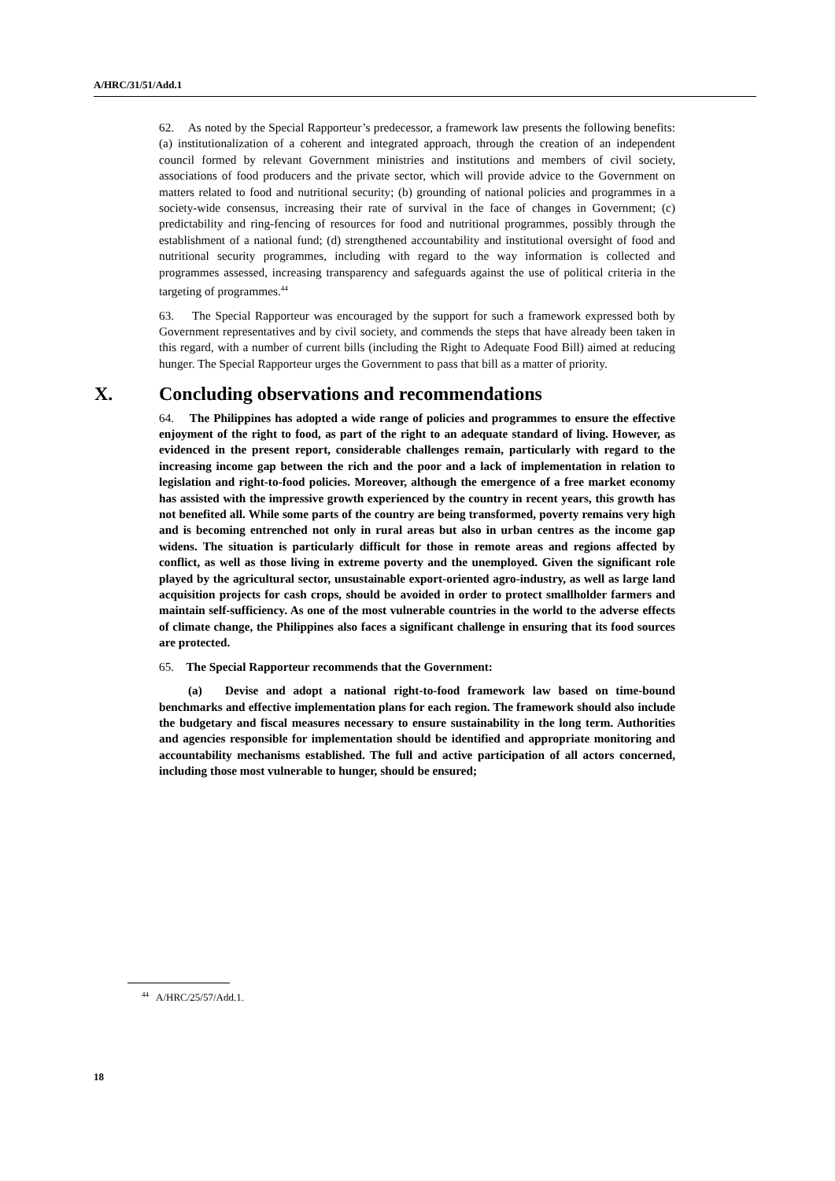A/HRC/31/51/Add.1
62. As noted by the Special Rapporteur’s predecessor, a framework law presents the following benefits: (a) institutionalization of a coherent and integrated approach, through the creation of an independent council formed by relevant Government ministries and institutions and members of civil society, associations of food producers and the private sector, which will provide advice to the Government on matters related to food and nutritional security; (b) grounding of national policies and programmes in a society-wide consensus, increasing their rate of survival in the face of changes in Government; (c) predictability and ring-fencing of resources for food and nutritional programmes, possibly through the establishment of a national fund; (d) strengthened accountability and institutional oversight of food and nutritional security programmes, including with regard to the way information is collected and programmes assessed, increasing transparency and safeguards against the use of political criteria in the targeting of programmes.<sup>44</sup>
63. The Special Rapporteur was encouraged by the support for such a framework expressed both by Government representatives and by civil society, and commends the steps that have already been taken in this regard, with a number of current bills (including the Right to Adequate Food Bill) aimed at reducing hunger. The Special Rapporteur urges the Government to pass that bill as a matter of priority.
X. Concluding observations and recommendations
64. The Philippines has adopted a wide range of policies and programmes to ensure the effective enjoyment of the right to food, as part of the right to an adequate standard of living. However, as evidenced in the present report, considerable challenges remain, particularly with regard to the increasing income gap between the rich and the poor and a lack of implementation in relation to legislation and right-to-food policies. Moreover, although the emergence of a free market economy has assisted with the impressive growth experienced by the country in recent years, this growth has not benefited all. While some parts of the country are being transformed, poverty remains very high and is becoming entrenched not only in rural areas but also in urban centres as the income gap widens. The situation is particularly difficult for those in remote areas and regions affected by conflict, as well as those living in extreme poverty and the unemployed. Given the significant role played by the agricultural sector, unsustainable export-oriented agro-industry, as well as large land acquisition projects for cash crops, should be avoided in order to protect smallholder farmers and maintain self-sufficiency. As one of the most vulnerable countries in the world to the adverse effects of climate change, the Philippines also faces a significant challenge in ensuring that its food sources are protected.
65. The Special Rapporteur recommends that the Government:
(a) Devise and adopt a national right-to-food framework law based on time-bound benchmarks and effective implementation plans for each region. The framework should also include the budgetary and fiscal measures necessary to ensure sustainability in the long term. Authorities and agencies responsible for implementation should be identified and appropriate monitoring and accountability mechanisms established. The full and active participation of all actors concerned, including those most vulnerable to hunger, should be ensured;
<sup>44</sup> A/HRC/25/57/Add.1.
18